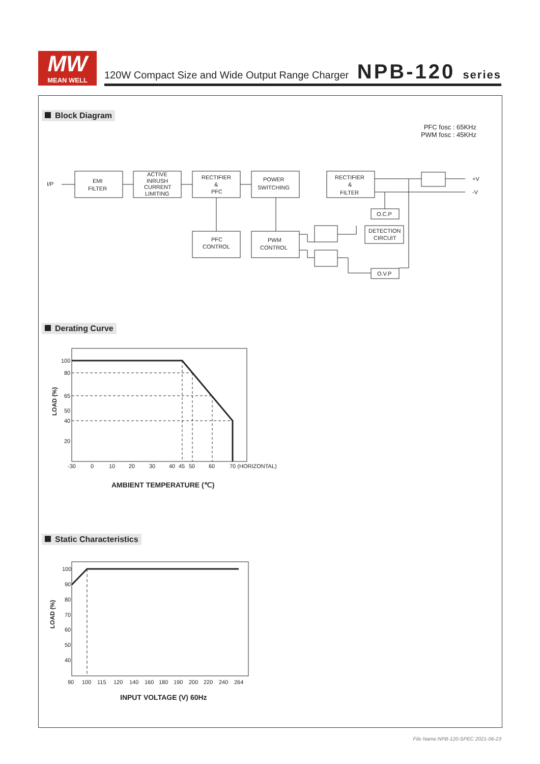MW
MEAN WELL
120W Compact Size and Wide Output Range Charger
NPB-120 series
Block Diagram
PFC fosc : 65KHz
PWM fosc : 45KHz
I/P
EMI
FILTER
ACTIVE
INRUSH
CURRENT
LIMITING
RECTIFIER
&
PFC
POWER
SWITCHING
RECTIFIER
&
FILTER
PFC
CONTROL
PWM
CONTROL
O.C.P
DETECTION
CIRCUIT
O.V.P
+V
-V
Derating Curve
100
80
65
50
40
20
-30
0
10
20
30
40
45
50
60
70 (HORIZONTAL)
AMBIENT TEMPERATURE (℃)
LOAD (%)
Static Characteristics
100
90
80
70
60
50
40
90
100
115
120
140
160
180
190
200
220
240
264
INPUT VOLTAGE (V) 60Hz
LOAD (%)
File Name:NPB-120-SPEC 2021-06-23